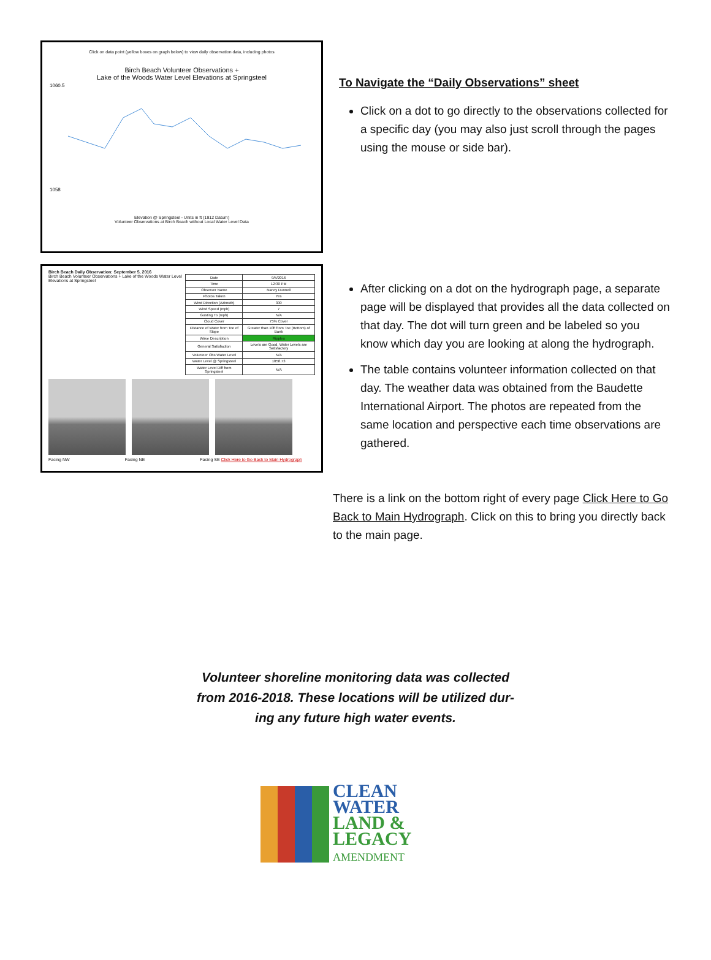Click on data point (yellow boxes on graph below) to view daily observation data, including photos
Birch Beach Volunteer Observations +
Lake of the Woods Water Level Elevations at Springsteel
1060.5
1058
Elevation @ Springsteel - Units in ft (1912 Datum)
Volunteer Observations at Birch Beach without Local Water Level Data
Birch Beach Daily Observation: September 5, 2016
Birch Beach Volunteer Observations + Lake of the Woods Water Level Elevations at Springsteel
| Date | 9/5/2016 |
| Time | 12:30 PM |
| Observer Name | Nancy Dunnell |
| Photos Taken | Yes |
| Wind Direction (Azimuth) | 300 |
| Wind Speed (mph) | 7 |
| Gusting To (mph) | N/A |
| Cloud Cover | 75% Cover |
| Distance of Water from Toe of Slope | Greater than 10ft from Toe (Bottom) of Bank |
| Wave Description | Ripples |
| General Satisfaction | Levels are Good, Water Levels are Satisfactory |
| Volunteer Obs Water Level | N/A |
| Water Level @ Springsteel | 1058.73 |
| Water Level Diff from Springsteel | N/A |
Facing NW Facing NE Facing SE Click Here to Go Back to Main Hydrograph
To Navigate the “Daily Observations” sheet
Click on a dot to go directly to the observations collected for a specific day (you may also just scroll through the pages using the mouse or side bar).
After clicking on a dot on the hydrograph page, a separate page will be displayed that provides all the data collected on that day. The dot will turn green and be labeled so you know which day you are looking at along the hydrograph.
The table contains volunteer information collected on that day. The weather data was obtained from the Baudette International Airport. The photos are repeated from the same location and perspective each time observations are gathered.
There is a link on the bottom right of every page Click Here to Go Back to Main Hydrograph. Click on this to bring you directly back to the main page.
Volunteer shoreline monitoring data was collected
from 2016-2018. These locations will be utilized dur-
ing any future high water events.
CLEAN
WATER
LAND &
LEGACY
AMENDMENT